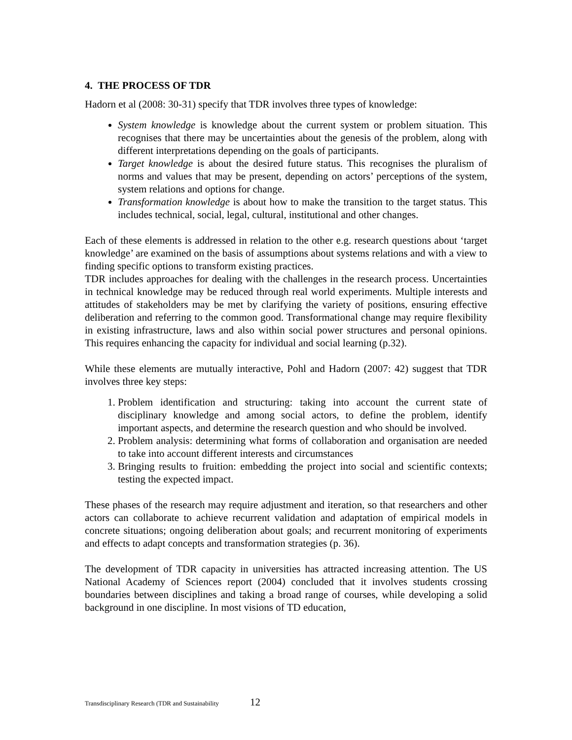4. THE PROCESS OF TDR
Hadorn et al (2008: 30-31) specify that TDR involves three types of knowledge:
System knowledge is knowledge about the current system or problem situation. This recognises that there may be uncertainties about the genesis of the problem, along with different interpretations depending on the goals of participants.
Target knowledge is about the desired future status. This recognises the pluralism of norms and values that may be present, depending on actors’ perceptions of the system, system relations and options for change.
Transformation knowledge is about how to make the transition to the target status. This includes technical, social, legal, cultural, institutional and other changes.
Each of these elements is addressed in relation to the other e.g. research questions about ‘target knowledge’ are examined on the basis of assumptions about systems relations and with a view to finding specific options to transform existing practices.
TDR includes approaches for dealing with the challenges in the research process. Uncertainties in technical knowledge may be reduced through real world experiments. Multiple interests and attitudes of stakeholders may be met by clarifying the variety of positions, ensuring effective deliberation and referring to the common good. Transformational change may require flexibility in existing infrastructure, laws and also within social power structures and personal opinions. This requires enhancing the capacity for individual and social learning (p.32).
While these elements are mutually interactive, Pohl and Hadorn (2007: 42) suggest that TDR involves three key steps:
1. Problem identification and structuring: taking into account the current state of disciplinary knowledge and among social actors, to define the problem, identify important aspects, and determine the research question and who should be involved.
2. Problem analysis: determining what forms of collaboration and organisation are needed to take into account different interests and circumstances
3. Bringing results to fruition: embedding the project into social and scientific contexts; testing the expected impact.
These phases of the research may require adjustment and iteration, so that researchers and other actors can collaborate to achieve recurrent validation and adaptation of empirical models in concrete situations; ongoing deliberation about goals; and recurrent monitoring of experiments and effects to adapt concepts and transformation strategies (p. 36).
The development of TDR capacity in universities has attracted increasing attention. The US National Academy of Sciences report (2004) concluded that it involves students crossing boundaries between disciplines and taking a broad range of courses, while developing a solid background in one discipline. In most visions of TD education,
Transdisciplinary Research (TDR and Sustainability 12